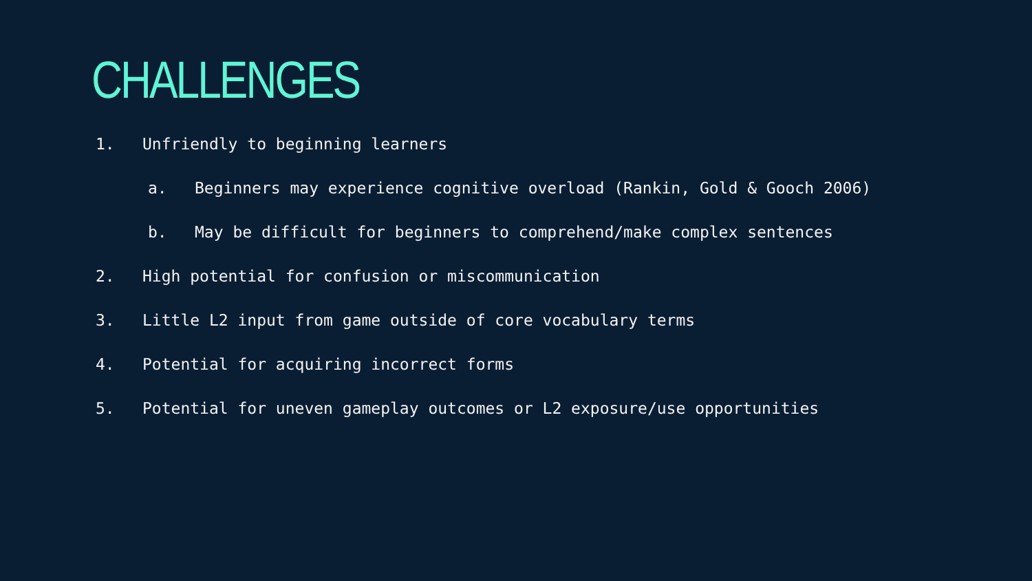CHALLENGES
1. Unfriendly to beginning learners
a. Beginners may experience cognitive overload (Rankin, Gold & Gooch 2006)
b. May be difficult for beginners to comprehend/make complex sentences
2. High potential for confusion or miscommunication
3. Little L2 input from game outside of core vocabulary terms
4. Potential for acquiring incorrect forms
5. Potential for uneven gameplay outcomes or L2 exposure/use opportunities